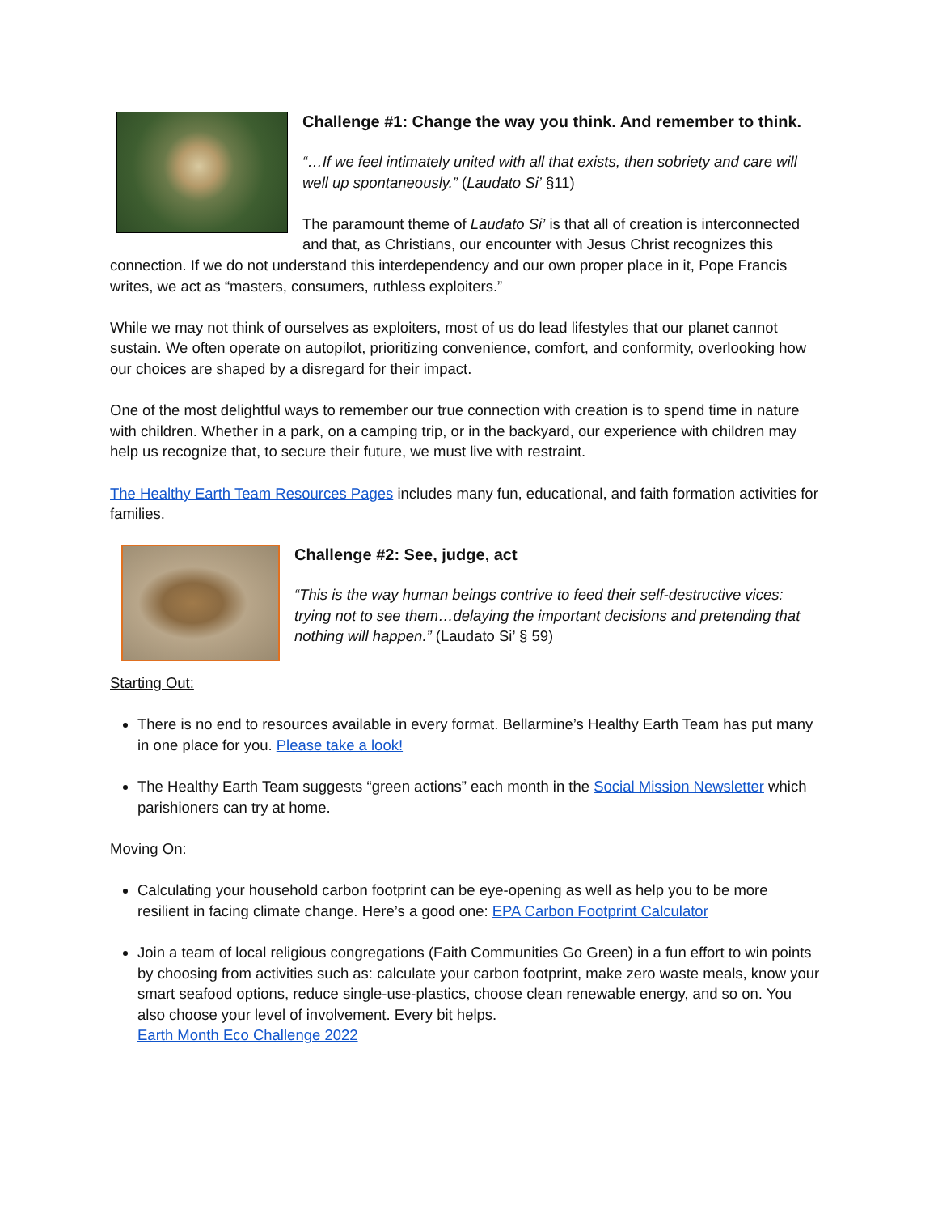Challenge #1: Change the way you think. And remember to think.
“…If we feel intimately united with all that exists, then sobriety and care will well up spontaneously.” (Laudato Si’ §11)
The paramount theme of Laudato Si’ is that all of creation is interconnected and that, as Christians, our encounter with Jesus Christ recognizes this connection. If we do not understand this interdependency and our own proper place in it, Pope Francis writes, we act as “masters, consumers, ruthless exploiters.”
While we may not think of ourselves as exploiters, most of us do lead lifestyles that our planet cannot sustain. We often operate on autopilot, prioritizing convenience, comfort, and conformity, overlooking how our choices are shaped by a disregard for their impact.
One of the most delightful ways to remember our true connection with creation is to spend time in nature with children. Whether in a park, on a camping trip, or in the backyard, our experience with children may help us recognize that, to secure their future, we must live with restraint.
The Healthy Earth Team Resources Pages includes many fun, educational, and faith formation activities for families.
Challenge #2: See, judge, act
“This is the way human beings contrive to feed their self-destructive vices: trying not to see them…delaying the important decisions and pretending that nothing will happen.” (Laudato Si’ § 59)
Starting Out:
There is no end to resources available in every format. Bellarmine’s Healthy Earth Team has put many in one place for you. Please take a look!
The Healthy Earth Team suggests “green actions” each month in the Social Mission Newsletter which parishioners can try at home.
Moving On:
Calculating your household carbon footprint can be eye-opening as well as help you to be more resilient in facing climate change. Here’s a good one: EPA Carbon Footprint Calculator
Join a team of local religious congregations (Faith Communities Go Green) in a fun effort to win points by choosing from activities such as: calculate your carbon footprint, make zero waste meals, know your smart seafood options, reduce single-use-plastics, choose clean renewable energy, and so on. You also choose your level of involvement. Every bit helps.
Earth Month Eco Challenge 2022